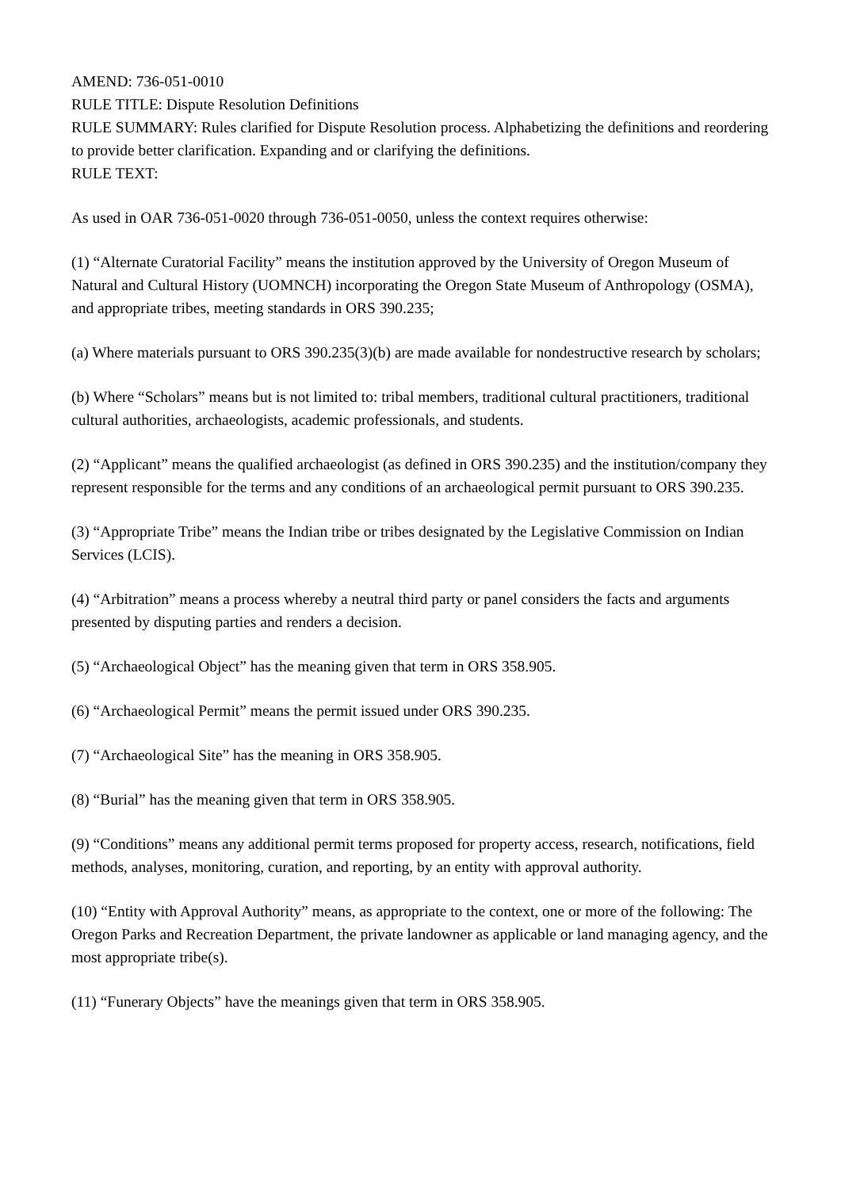AMEND: 736-051-0010
RULE TITLE: Dispute Resolution Definitions
RULE SUMMARY: Rules clarified for Dispute Resolution process. Alphabetizing the definitions and reordering to provide better clarification. Expanding and or clarifying the definitions.
RULE TEXT:
As used in OAR 736-051-0020 through 736-051-0050, unless the context requires otherwise:
(1) “Alternate Curatorial Facility” means the institution approved by the University of Oregon Museum of Natural and Cultural History (UOMNCH) incorporating the Oregon State Museum of Anthropology (OSMA), and appropriate tribes, meeting standards in ORS 390.235;
(a) Where materials pursuant to ORS 390.235(3)(b) are made available for nondestructive research by scholars;
(b) Where “Scholars” means but is not limited to: tribal members, traditional cultural practitioners, traditional cultural authorities, archaeologists, academic professionals, and students.
(2) “Applicant” means the qualified archaeologist (as defined in ORS 390.235) and the institution/company they represent responsible for the terms and any conditions of an archaeological permit pursuant to ORS 390.235.
(3) “Appropriate Tribe” means the Indian tribe or tribes designated by the Legislative Commission on Indian Services (LCIS).
(4) “Arbitration” means a process whereby a neutral third party or panel considers the facts and arguments presented by disputing parties and renders a decision.
(5) “Archaeological Object” has the meaning given that term in ORS 358.905.
(6) “Archaeological Permit” means the permit issued under ORS 390.235.
(7) “Archaeological Site” has the meaning in ORS 358.905.
(8) “Burial” has the meaning given that term in ORS 358.905.
(9) “Conditions” means any additional permit terms proposed for property access, research, notifications, field methods, analyses, monitoring, curation, and reporting, by an entity with approval authority.
(10) “Entity with Approval Authority” means, as appropriate to the context, one or more of the following: The Oregon Parks and Recreation Department, the private landowner as applicable or land managing agency, and the most appropriate tribe(s).
(11) “Funerary Objects” have the meanings given that term in ORS 358.905.